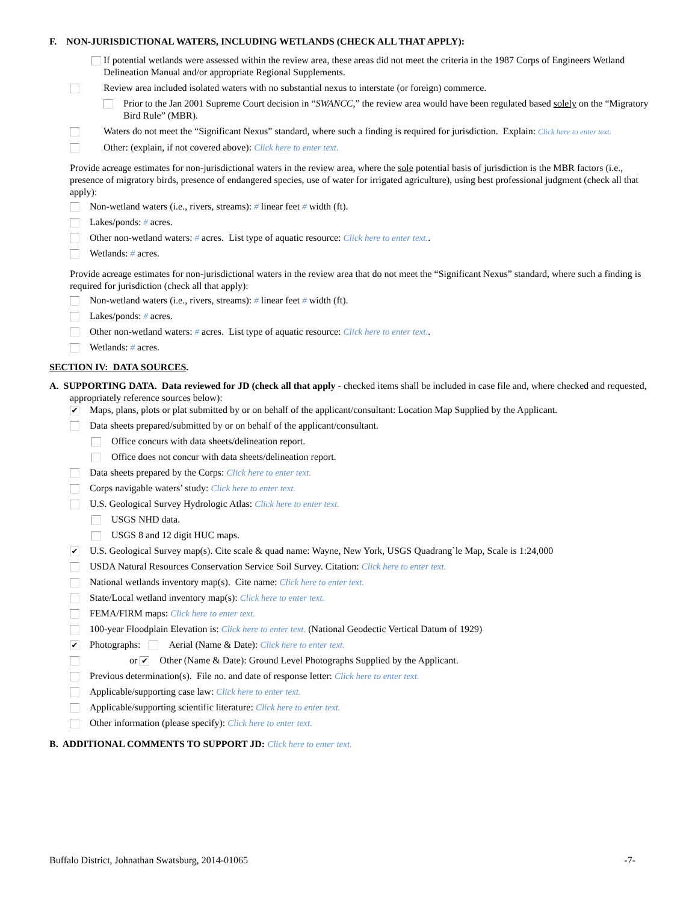F. NON-JURISDICTIONAL WATERS, INCLUDING WETLANDS (CHECK ALL THAT APPLY):
If potential wetlands were assessed within the review area, these areas did not meet the criteria in the 1987 Corps of Engineers Wetland Delineation Manual and/or appropriate Regional Supplements.
Review area included isolated waters with no substantial nexus to interstate (or foreign) commerce.
Prior to the Jan 2001 Supreme Court decision in “SWANCC,” the review area would have been regulated based solely on the “Migratory Bird Rule” (MBR).
Waters do not meet the “Significant Nexus” standard, where such a finding is required for jurisdiction. Explain: Click here to enter text.
Other: (explain, if not covered above): Click here to enter text.
Provide acreage estimates for non-jurisdictional waters in the review area, where the sole potential basis of jurisdiction is the MBR factors (i.e., presence of migratory birds, presence of endangered species, use of water for irrigated agriculture), using best professional judgment (check all that apply):
Non-wetland waters (i.e., rivers, streams): # linear feet # width (ft).
Lakes/ponds: # acres.
Other non-wetland waters: # acres. List type of aquatic resource: Click here to enter text..
Wetlands: # acres.
Provide acreage estimates for non-jurisdictional waters in the review area that do not meet the “Significant Nexus” standard, where such a finding is required for jurisdiction (check all that apply):
Non-wetland waters (i.e., rivers, streams): # linear feet # width (ft).
Lakes/ponds: # acres.
Other non-wetland waters: # acres. List type of aquatic resource: Click here to enter text..
Wetlands: # acres.
SECTION IV: DATA SOURCES.
A. SUPPORTING DATA. Data reviewed for JD (check all that apply - checked items shall be included in case file and, where checked and requested, appropriately reference sources below):
✔ Maps, plans, plots or plat submitted by or on behalf of the applicant/consultant: Location Map Supplied by the Applicant.
Data sheets prepared/submitted by or on behalf of the applicant/consultant.
Office concurs with data sheets/delineation report.
Office does not concur with data sheets/delineation report.
Data sheets prepared by the Corps: Click here to enter text.
Corps navigable waters’ study: Click here to enter text.
U.S. Geological Survey Hydrologic Atlas: Click here to enter text.
USGS NHD data.
USGS 8 and 12 digit HUC maps.
✔ U.S. Geological Survey map(s). Cite scale & quad name: Wayne, New York, USGS Quadrang`le Map, Scale is 1:24,000
USDA Natural Resources Conservation Service Soil Survey. Citation: Click here to enter text.
National wetlands inventory map(s). Cite name: Click here to enter text.
State/Local wetland inventory map(s): Click here to enter text.
FEMA/FIRM maps: Click here to enter text.
100-year Floodplain Elevation is: Click here to enter text. (National Geodectic Vertical Datum of 1929)
✔ Photographs: Aerial (Name & Date): Click here to enter text.
or ✔ Other (Name & Date): Ground Level Photographs Supplied by the Applicant.
Previous determination(s). File no. and date of response letter: Click here to enter text.
Applicable/supporting case law: Click here to enter text.
Applicable/supporting scientific literature: Click here to enter text.
Other information (please specify): Click here to enter text.
B. ADDITIONAL COMMENTS TO SUPPORT JD: Click here to enter text.
Buffalo District, Johnathan Swatsburg, 2014-01065 -7-